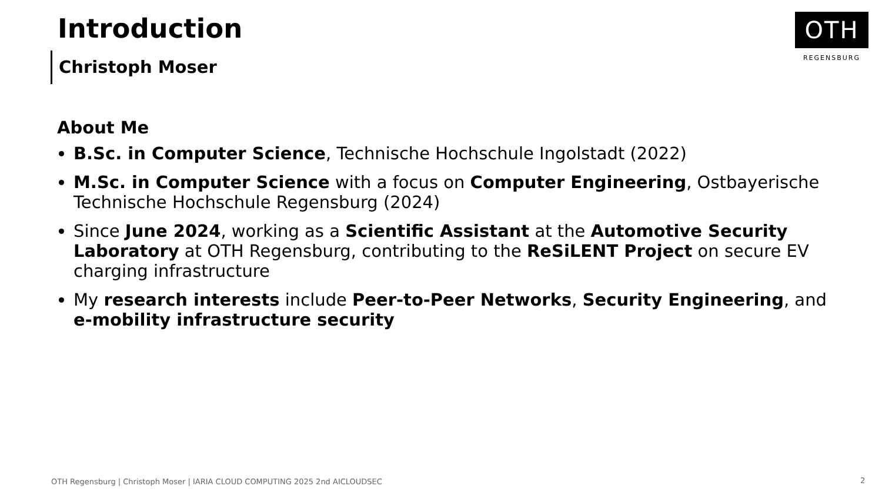Introduction
Christoph Moser
OTH
REGENSBURG
About Me
B.Sc. in Computer Science, Technische Hochschule Ingolstadt (2022)
M.Sc. in Computer Science with a focus on Computer Engineering, Ostbayerische Technische Hochschule Regensburg (2024)
Since June 2024, working as a Scientific Assistant at the Automotive Security Laboratory at OTH Regensburg, contributing to the ReSiLENT Project on secure EV charging infrastructure
My research interests include Peer-to-Peer Networks, Security Engineering, and e-mobility infrastructure security
OTH Regensburg | Christoph Moser | IARIA CLOUD COMPUTING 2025 2nd AICLOUDSEC
2